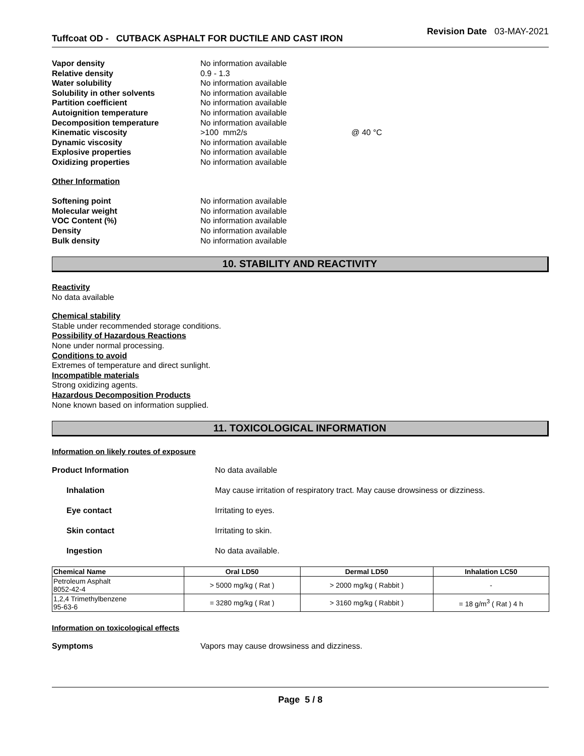Tuffcoat OD - CUTBACK ASPHALT FOR DUCTILE AND CAST IRON
Revision Date 03-MAY-2021
| Vapor density | No information available | |
| Relative density | 0.9 - 1.3 | |
| Water solubility | No information available | |
| Solubility in other solvents | No information available | |
| Partition coefficient | No information available | |
| Autoignition temperature | No information available | |
| Decomposition temperature | No information available | |
| Kinematic viscosity | >100 mm2/s | @ 40 °C |
| Dynamic viscosity | No information available | |
| Explosive properties | No information available | |
| Oxidizing properties | No information available | |
Other Information
| Softening point | No information available |
| Molecular weight | No information available |
| VOC Content (%) | No information available |
| Density | No information available |
| Bulk density | No information available |
10. STABILITY AND REACTIVITY
Reactivity
No data available
Chemical stability
Stable under recommended storage conditions.
Possibility of Hazardous Reactions
None under normal processing.
Conditions to avoid
Extremes of temperature and direct sunlight.
Incompatible materials
Strong oxidizing agents.
Hazardous Decomposition Products
None known based on information supplied.
11. TOXICOLOGICAL INFORMATION
Information on likely routes of exposure
| Product Information | No data available |
| Inhalation | May cause irritation of respiratory tract. May cause drowsiness or dizziness. |
| Eye contact | Irritating to eyes. |
| Skin contact | Irritating to skin. |
| Ingestion | No data available. |
| Chemical Name | Oral LD50 | Dermal LD50 | Inhalation LC50 |
| --- | --- | --- | --- |
| Petroleum Asphalt 8052-42-4 | > 5000 mg/kg ( Rat ) | > 2000 mg/kg ( Rabbit ) | - |
| 1,2,4 Trimethylbenzene 95-63-6 | = 3280 mg/kg ( Rat ) | > 3160 mg/kg ( Rabbit ) | = 18 g/m<sup>3</sup> ( Rat ) 4 h |
Information on toxicological effects
| Symptoms | Vapors may cause drowsiness and dizziness. |
Page 5 / 8